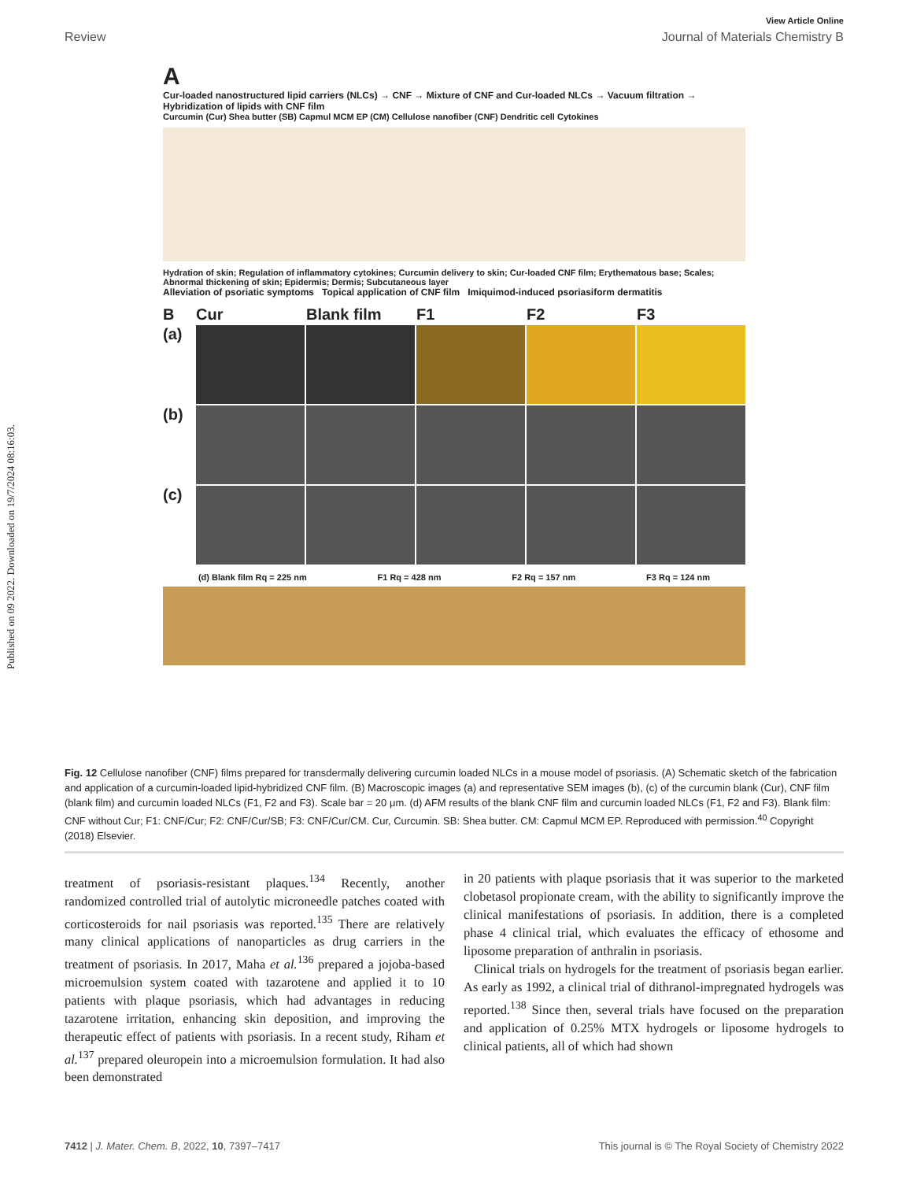Published on 09 2022. Downloaded on 19/7/2024 08:16:03.
View Article Online
Review Journal of Materials Chemistry B
A
Cur-loaded nanostructured lipid carriers (NLCs) → CNF → Mixture of CNF and Cur-loaded NLCs → Vacuum filtration → Hybridization of lipids with CNF film
Curcumin (Cur) Shea butter (SB) Capmul MCM EP (CM) Cellulose nanofiber (CNF) Dendritic cell Cytokines
Hydration of skin; Regulation of inflammatory cytokines; Curcumin delivery to skin; Cur-loaded CNF film; Erythematous base; Scales; Abnormal thickening of skin; Epidermis; Dermis; Subcutaneous layer
Alleviation of psoriatic symptoms Topical application of CNF film Imiquimod-induced psoriasiform dermatitis
B Cur Blank film F1 F2 F3 (a)
(b)
(c)
(d) Blank film Rq = 225 nm F1 Rq = 428 nm F2 Rq = 157 nm F3 Rq = 124 nm
Fig. 12 Cellulose nanofiber (CNF) films prepared for transdermally delivering curcumin loaded NLCs in a mouse model of psoriasis. (A) Schematic sketch of the fabrication and application of a curcumin-loaded lipid-hybridized CNF film. (B) Macroscopic images (a) and representative SEM images (b), (c) of the curcumin blank (Cur), CNF film (blank film) and curcumin loaded NLCs (F1, F2 and F3). Scale bar = 20 μm. (d) AFM results of the blank CNF film and curcumin loaded NLCs (F1, F2 and F3). Blank film: CNF without Cur; F1: CNF/Cur; F2: CNF/Cur/SB; F3: CNF/Cur/CM. Cur, Curcumin. SB: Shea butter. CM: Capmul MCM EP. Reproduced with permission.<sup>40</sup> Copyright (2018) Elsevier.
treatment of psoriasis-resistant plaques.<sup>134</sup> Recently, another randomized controlled trial of autolytic microneedle patches coated with corticosteroids for nail psoriasis was reported.<sup>135</sup> There are relatively many clinical applications of nanoparticles as drug carriers in the treatment of psoriasis. In 2017, Maha et al.<sup>136</sup> prepared a jojoba-based microemulsion system coated with tazarotene and applied it to 10 patients with plaque psoriasis, which had advantages in reducing tazarotene irritation, enhancing skin deposition, and improving the therapeutic effect of patients with psoriasis. In a recent study, Riham et al.<sup>137</sup> prepared oleuropein into a microemulsion formulation. It had also been demonstrated
in 20 patients with plaque psoriasis that it was superior to the marketed clobetasol propionate cream, with the ability to significantly improve the clinical manifestations of psoriasis. In addition, there is a completed phase 4 clinical trial, which evaluates the efficacy of ethosome and liposome preparation of anthralin in psoriasis.
Clinical trials on hydrogels for the treatment of psoriasis began earlier. As early as 1992, a clinical trial of dithranol-impregnated hydrogels was reported.<sup>138</sup> Since then, several trials have focused on the preparation and application of 0.25% MTX hydrogels or liposome hydrogels to clinical patients, all of which had shown
7412 | J. Mater. Chem. B, 2022, 10, 7397–7417 This journal is © The Royal Society of Chemistry 2022